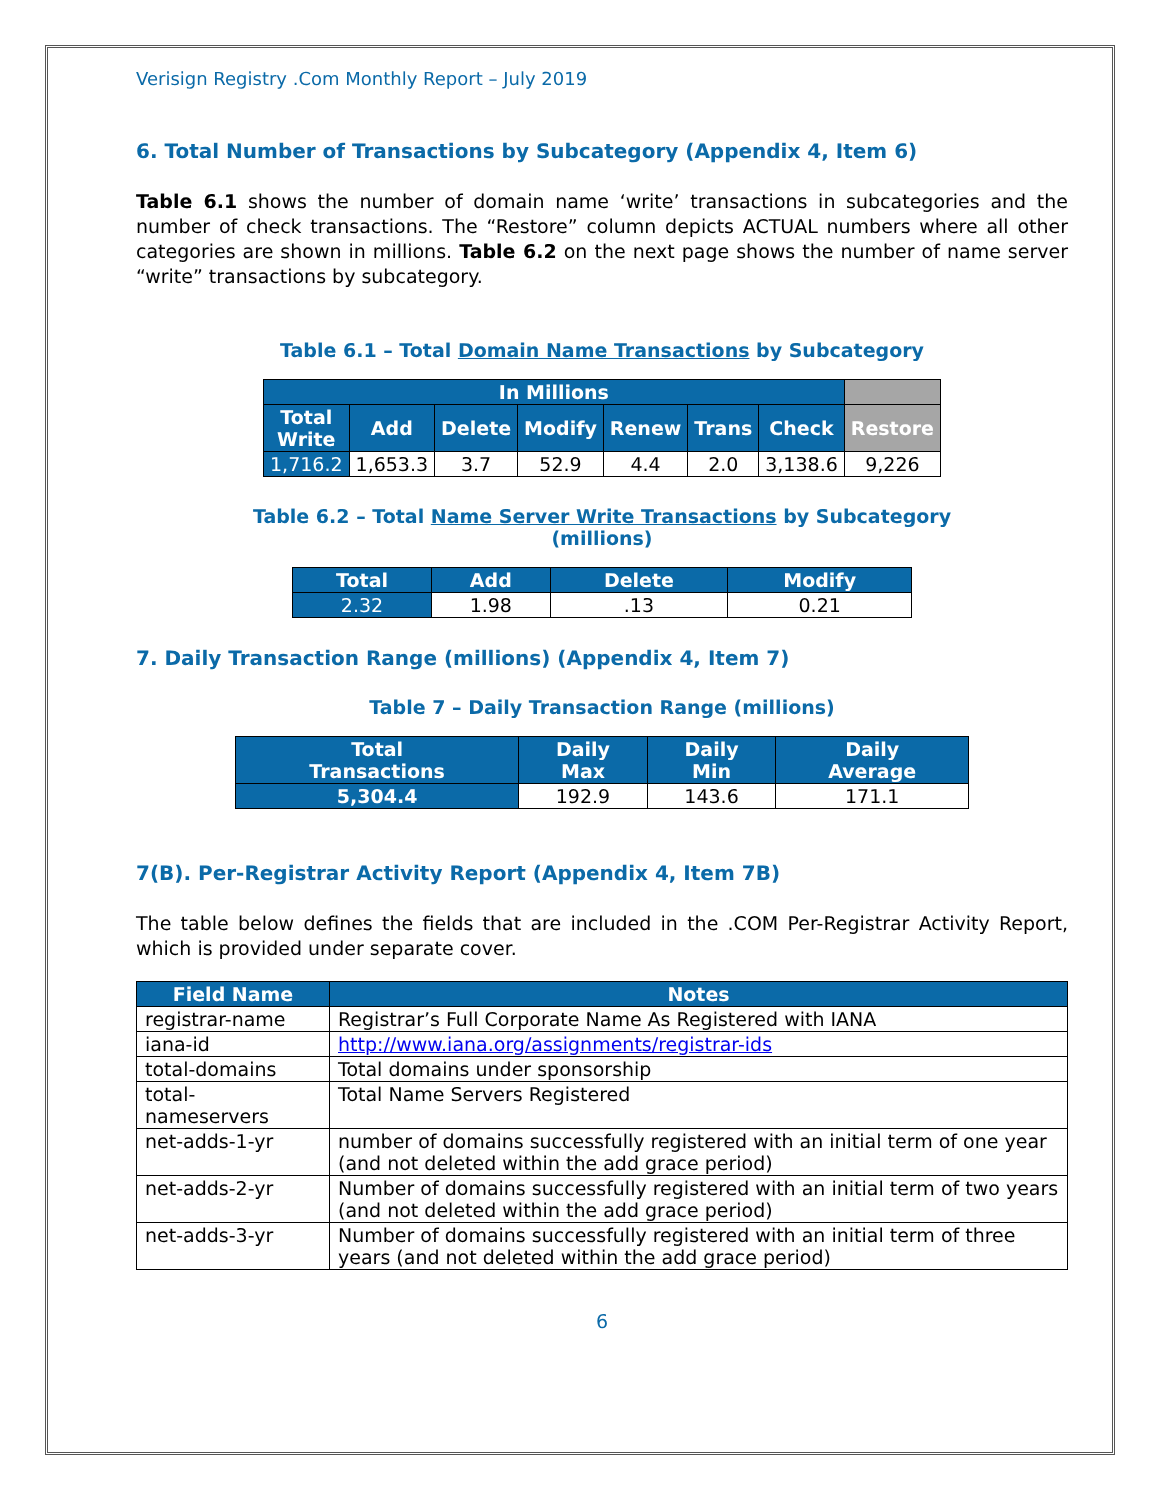Verisign Registry .Com Monthly Report – July 2019
6. Total Number of Transactions by Subcategory (Appendix 4, Item 6)
Table 6.1 shows the number of domain name ‘write’ transactions in subcategories and the number of check transactions. The “Restore” column depicts ACTUAL numbers where all other categories are shown in millions. Table 6.2 on the next page shows the number of name server “write” transactions by subcategory.
Table 6.1 – Total Domain Name Transactions by Subcategory
| In Millions | | | | | | | |
| --- | --- | --- | --- | --- | --- | --- | --- |
| Total Write | Add | Delete | Modify | Renew | Trans | Check | Restore |
| 1,716.2 | 1,653.3 | 3.7 | 52.9 | 4.4 | 2.0 | 3,138.6 | 9,226 |
Table 6.2 – Total Name Server Write Transactions by Subcategory
(millions)
| Total | Add | Delete | Modify |
| --- | --- | --- | --- |
| 2.32 | 1.98 | .13 | 0.21 |
7. Daily Transaction Range (millions) (Appendix 4, Item 7)
Table 7 – Daily Transaction Range (millions)
| Total Transactions | Daily Max | Daily Min | Daily Average |
| --- | --- | --- | --- |
| 5,304.4 | 192.9 | 143.6 | 171.1 |
7(B). Per-Registrar Activity Report (Appendix 4, Item 7B)
The table below defines the fields that are included in the .COM Per-Registrar Activity Report, which is provided under separate cover.
| Field Name | Notes |
| --- | --- |
| registrar-name | Registrar’s Full Corporate Name As Registered with IANA |
| iana-id | http://www.iana.org/assignments/registrar-ids |
| total-domains | Total domains under sponsorship |
| total- nameservers | Total Name Servers Registered |
| net-adds-1-yr | number of domains successfully registered with an initial term of one year (and not deleted within the add grace period) |
| net-adds-2-yr | Number of domains successfully registered with an initial term of two years (and not deleted within the add grace period) |
| net-adds-3-yr | Number of domains successfully registered with an initial term of three years (and not deleted within the add grace period) |
6